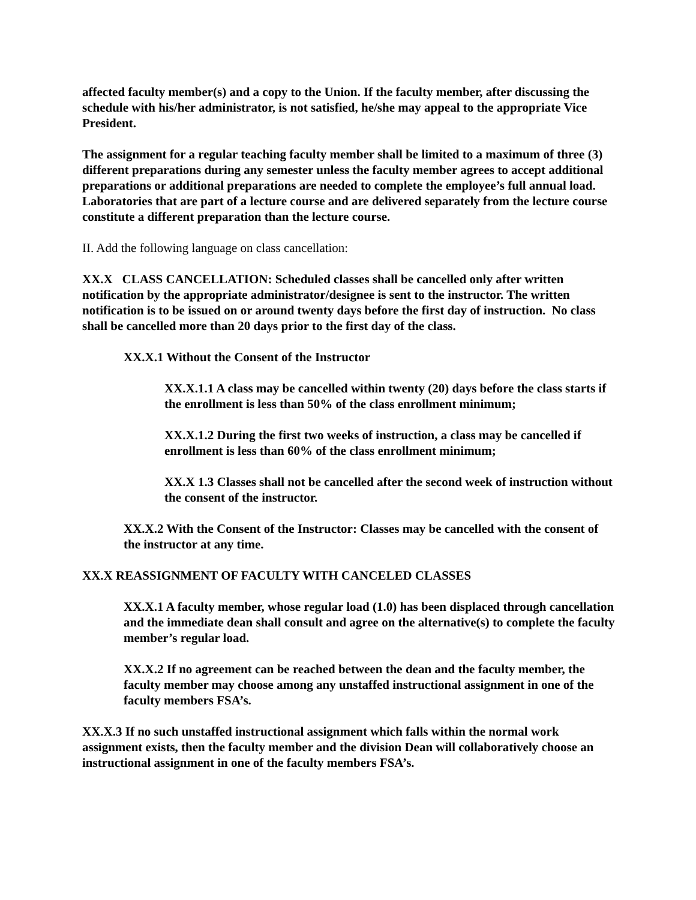affected faculty member(s) and a copy to the Union. If the faculty member, after discussing the schedule with his/her administrator, is not satisfied, he/she may appeal to the appropriate Vice President.
The assignment for a regular teaching faculty member shall be limited to a maximum of three (3) different preparations during any semester unless the faculty member agrees to accept additional preparations or additional preparations are needed to complete the employee’s full annual load. Laboratories that are part of a lecture course and are delivered separately from the lecture course constitute a different preparation than the lecture course.
II. Add the following language on class cancellation:
XX.X CLASS CANCELLATION: Scheduled classes shall be cancelled only after written notification by the appropriate administrator/designee is sent to the instructor. The written notification is to be issued on or around twenty days before the first day of instruction. No class shall be cancelled more than 20 days prior to the first day of the class.
XX.X.1 Without the Consent of the Instructor
XX.X.1.1 A class may be cancelled within twenty (20) days before the class starts if the enrollment is less than 50% of the class enrollment minimum;
XX.X.1.2 During the first two weeks of instruction, a class may be cancelled if enrollment is less than 60% of the class enrollment minimum;
XX.X 1.3 Classes shall not be cancelled after the second week of instruction without the consent of the instructor.
XX.X.2 With the Consent of the Instructor: Classes may be cancelled with the consent of the instructor at any time.
XX.X REASSIGNMENT OF FACULTY WITH CANCELED CLASSES
XX.X.1 A faculty member, whose regular load (1.0) has been displaced through cancellation and the immediate dean shall consult and agree on the alternative(s) to complete the faculty member’s regular load.
XX.X.2 If no agreement can be reached between the dean and the faculty member, the faculty member may choose among any unstaffed instructional assignment in one of the faculty members FSA’s.
XX.X.3 If no such unstaffed instructional assignment which falls within the normal work assignment exists, then the faculty member and the division Dean will collaboratively choose an instructional assignment in one of the faculty members FSA’s.